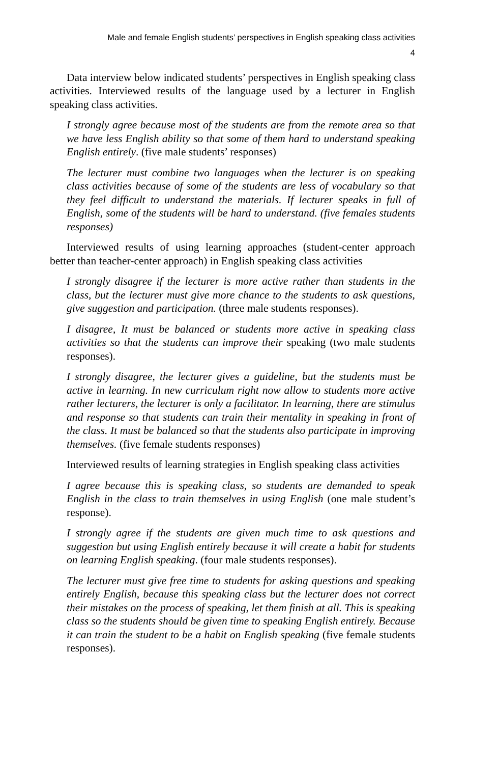Male and female English students’ perspectives in English speaking class activities
4
Data interview below indicated students’ perspectives in English speaking class activities. Interviewed results of the language used by a lecturer in English speaking class activities.
I strongly agree because most of the students are from the remote area so that we have less English ability so that some of them hard to understand speaking English entirely. (five male students’ responses)
The lecturer must combine two languages when the lecturer is on speaking class activities because of some of the students are less of vocabulary so that they feel difficult to understand the materials. If lecturer speaks in full of English, some of the students will be hard to understand. (five females students responses)
Interviewed results of using learning approaches (student-center approach better than teacher-center approach) in English speaking class activities
I strongly disagree if the lecturer is more active rather than students in the class, but the lecturer must give more chance to the students to ask questions, give suggestion and participation. (three male students responses).
I disagree, It must be balanced or students more active in speaking class activities so that the students can improve their speaking (two male students responses).
I strongly disagree, the lecturer gives a guideline, but the students must be active in learning. In new curriculum right now allow to students more active rather lecturers, the lecturer is only a facilitator. In learning, there are stimulus and response so that students can train their mentality in speaking in front of the class. It must be balanced so that the students also participate in improving themselves. (five female students responses)
Interviewed results of learning strategies in English speaking class activities
I agree because this is speaking class, so students are demanded to speak English in the class to train themselves in using English (one male student’s response).
I strongly agree if the students are given much time to ask questions and suggestion but using English entirely because it will create a habit for students on learning English speaking. (four male students responses).
The lecturer must give free time to students for asking questions and speaking entirely English, because this speaking class but the lecturer does not correct their mistakes on the process of speaking, let them finish at all. This is speaking class so the students should be given time to speaking English entirely. Because it can train the student to be a habit on English speaking (five female students responses).